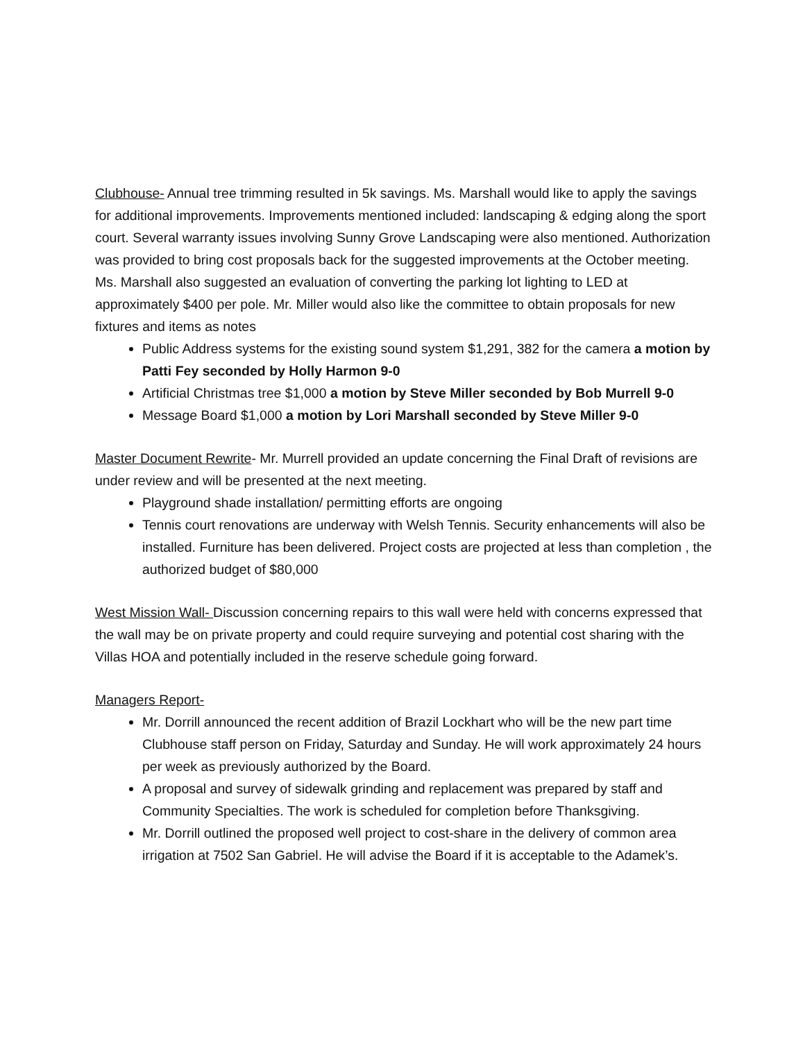Clubhouse- Annual tree trimming resulted in 5k savings. Ms. Marshall would like to apply the savings for additional improvements. Improvements mentioned included: landscaping & edging along the sport court. Several warranty issues involving Sunny Grove Landscaping were also mentioned. Authorization was provided to bring cost proposals back for the suggested improvements at the October meeting. Ms. Marshall also suggested an evaluation of converting the parking lot lighting to LED at approximately $400 per pole. Mr. Miller would also like the committee to obtain proposals for new fixtures and items as notes
Public Address systems for the existing sound system $1,291, 382 for the camera a motion by Patti Fey seconded by Holly Harmon 9-0
Artificial Christmas tree $1,000 a motion by Steve Miller seconded by Bob Murrell 9-0
Message Board $1,000 a motion by Lori Marshall seconded by Steve Miller 9-0
Master Document Rewrite- Mr. Murrell provided an update concerning the Final Draft of revisions are under review and will be presented at the next meeting.
Playground shade installation/ permitting efforts are ongoing
Tennis court renovations are underway with Welsh Tennis. Security enhancements will also be installed. Furniture has been delivered. Project costs are projected at less than completion , the authorized budget of $80,000
West Mission Wall- Discussion concerning repairs to this wall were held with concerns expressed that the wall may be on private property and could require surveying and potential cost sharing with the Villas HOA and potentially included in the reserve schedule going forward.
Managers Report-
Mr. Dorrill announced the recent addition of Brazil Lockhart who will be the new part time Clubhouse staff person on Friday, Saturday and Sunday. He will work approximately 24 hours per week as previously authorized by the Board.
A proposal and survey of sidewalk grinding and replacement was prepared by staff and Community Specialties. The work is scheduled for completion before Thanksgiving.
Mr. Dorrill outlined the proposed well project to cost-share in the delivery of common area irrigation at 7502 San Gabriel. He will advise the Board if it is acceptable to the Adamek’s.